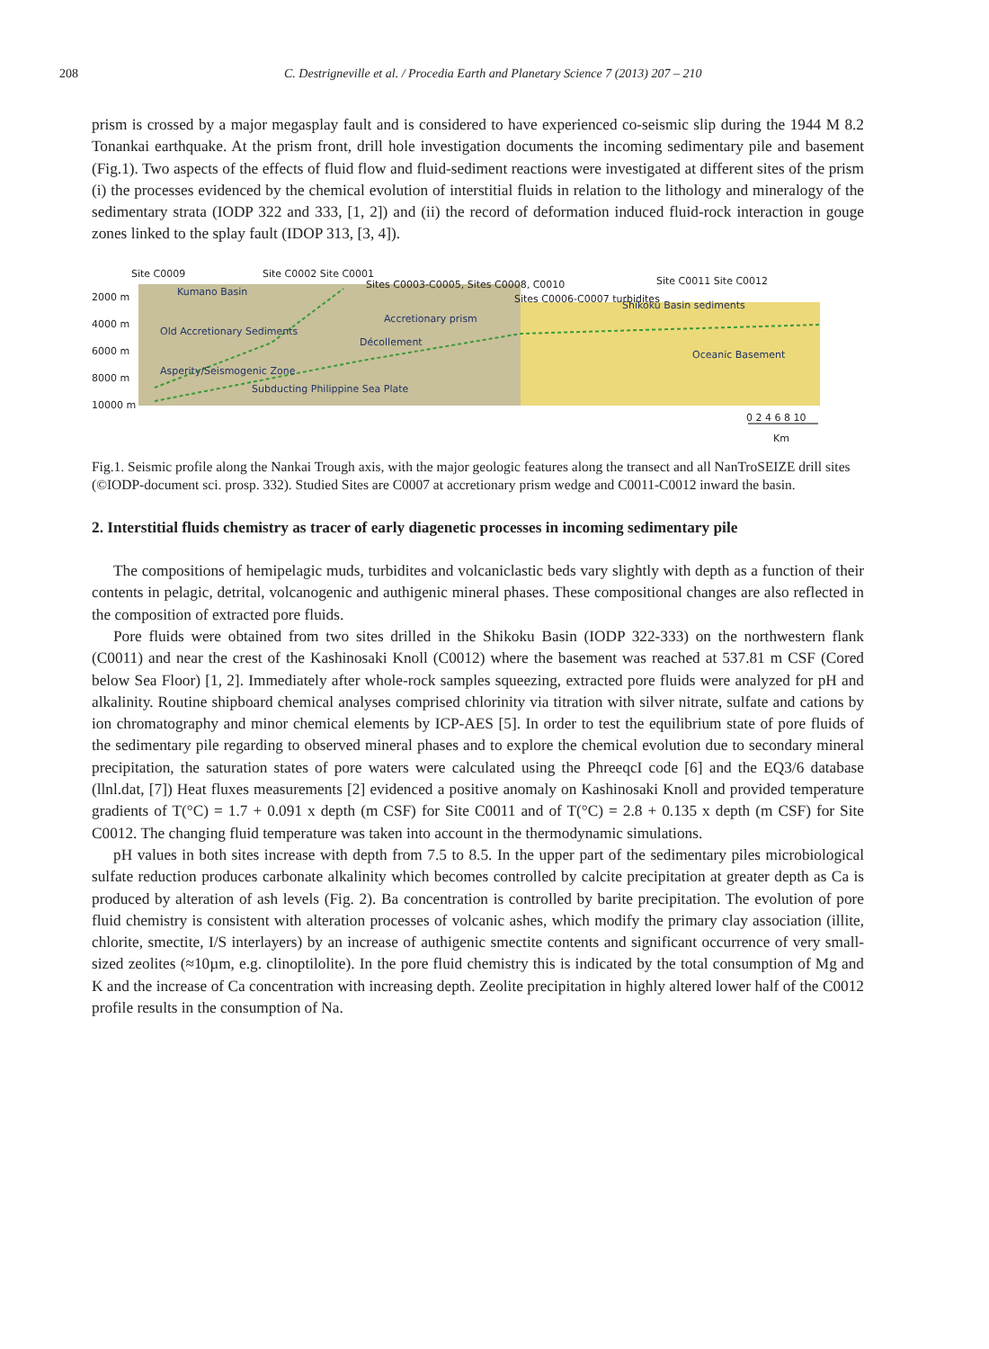208 C. Destrigneville et al. / Procedia Earth and Planetary Science 7 (2013) 207 – 210
prism is crossed by a major megasplay fault and is considered to have experienced co-seismic slip during the 1944 M 8.2 Tonankai earthquake. At the prism front, drill hole investigation documents the incoming sedimentary pile and basement (Fig.1). Two aspects of the effects of fluid flow and fluid-sediment reactions were investigated at different sites of the prism (i) the processes evidenced by the chemical evolution of interstitial fluids in relation to the lithology and mineralogy of the sedimentary strata (IODP 322 and 333, [1, 2]) and (ii) the record of deformation induced fluid-rock interaction in gouge zones linked to the splay fault (IDOP 313, [3, 4]).
Site C0009 Site C0002 Site C0001
Sites C0003-C0005, Sites C0008, C0010
Site C0011 Site C0012
Sites C0006-C0007 turbidites
2000 m
4000 m
6000 m
8000 m
10000 m
Kumano Basin
Shikoku Basin sediments
Old Accretionary Sediments
Accretionary prism
Décollement
Oceanic Basement
Asperity/Seismogenic Zone
Subducting Philippine Sea Plate
0 2 4 6 8 10
Km
Fig.1. Seismic profile along the Nankai Trough axis, with the major geologic features along the transect and all NanTroSEIZE drill sites (©IODP-document sci. prosp. 332). Studied Sites are C0007 at accretionary prism wedge and C0011-C0012 inward the basin.
2. Interstitial fluids chemistry as tracer of early diagenetic processes in incoming sedimentary pile
The compositions of hemipelagic muds, turbidites and volcaniclastic beds vary slightly with depth as a function of their contents in pelagic, detrital, volcanogenic and authigenic mineral phases. These compositional changes are also reflected in the composition of extracted pore fluids.
Pore fluids were obtained from two sites drilled in the Shikoku Basin (IODP 322-333) on the northwestern flank (C0011) and near the crest of the Kashinosaki Knoll (C0012) where the basement was reached at 537.81 m CSF (Cored below Sea Floor) [1, 2]. Immediately after whole-rock samples squeezing, extracted pore fluids were analyzed for pH and alkalinity. Routine shipboard chemical analyses comprised chlorinity via titration with silver nitrate, sulfate and cations by ion chromatography and minor chemical elements by ICP-AES [5]. In order to test the equilibrium state of pore fluids of the sedimentary pile regarding to observed mineral phases and to explore the chemical evolution due to secondary mineral precipitation, the saturation states of pore waters were calculated using the PhreeqcI code [6] and the EQ3/6 database (llnl.dat, [7]) Heat fluxes measurements [2] evidenced a positive anomaly on Kashinosaki Knoll and provided temperature gradients of T(°C) = 1.7 + 0.091 x depth (m CSF) for Site C0011 and of T(°C) = 2.8 + 0.135 x depth (m CSF) for Site C0012. The changing fluid temperature was taken into account in the thermodynamic simulations.
pH values in both sites increase with depth from 7.5 to 8.5. In the upper part of the sedimentary piles microbiological sulfate reduction produces carbonate alkalinity which becomes controlled by calcite precipitation at greater depth as Ca is produced by alteration of ash levels (Fig. 2). Ba concentration is controlled by barite precipitation. The evolution of pore fluid chemistry is consistent with alteration processes of volcanic ashes, which modify the primary clay association (illite, chlorite, smectite, I/S interlayers) by an increase of authigenic smectite contents and significant occurrence of very small-sized zeolites (≈10µm, e.g. clinoptilolite). In the pore fluid chemistry this is indicated by the total consumption of Mg and K and the increase of Ca concentration with increasing depth. Zeolite precipitation in highly altered lower half of the C0012 profile results in the consumption of Na.